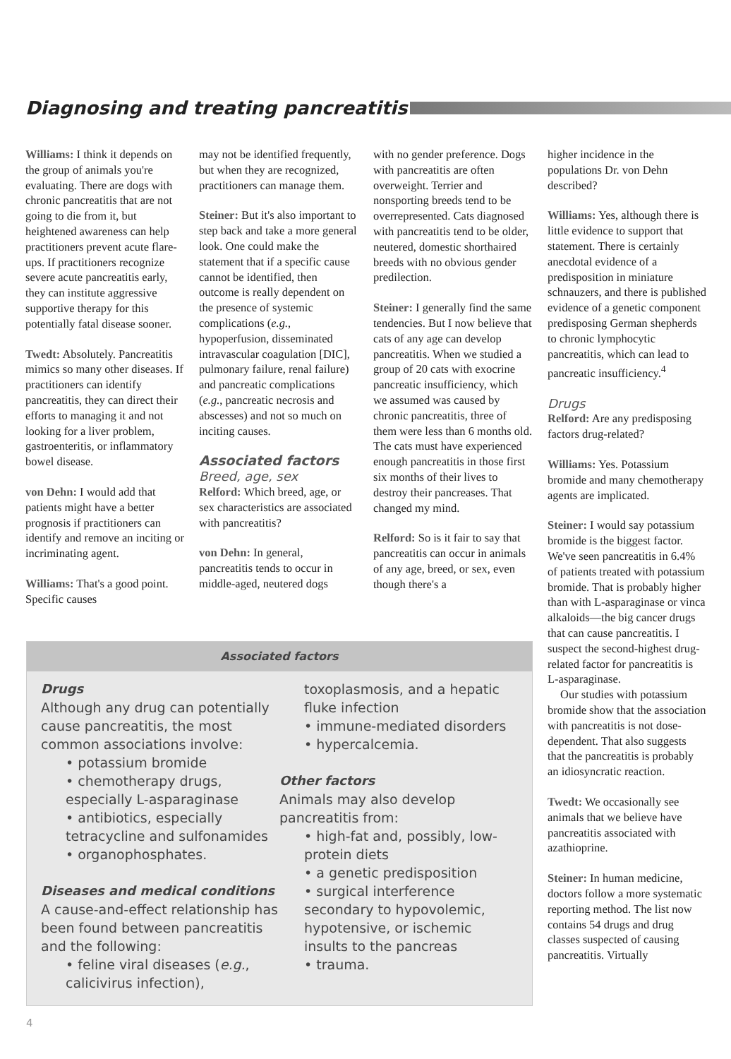Diagnosing and treating pancreatitis
Williams: I think it depends on the group of animals you're evaluating. There are dogs with chronic pancreatitis that are not going to die from it, but heightened awareness can help practitioners prevent acute flare-ups. If practitioners recognize severe acute pancreatitis early, they can institute aggressive supportive therapy for this potentially fatal disease sooner.
Twedt: Absolutely. Pancreatitis mimics so many other diseases. If practitioners can identify pancreatitis, they can direct their efforts to managing it and not looking for a liver problem, gastroenteritis, or inflammatory bowel disease.
von Dehn: I would add that patients might have a better prognosis if practitioners can identify and remove an inciting or incriminating agent.
Williams: That's a good point. Specific causes
may not be identified frequently, but when they are recognized, practitioners can manage them.
Steiner: But it's also important to step back and take a more general look. One could make the statement that if a specific cause cannot be identified, then outcome is really dependent on the presence of systemic complications (e.g., hypoperfusion, disseminated intravascular coagulation [DIC], pulmonary failure, renal failure) and pancreatic complications (e.g., pancreatic necrosis and abscesses) and not so much on inciting causes.
Associated factors
Breed, age, sex
Relford: Which breed, age, or sex characteristics are associated with pancreatitis?
von Dehn: In general, pancreatitis tends to occur in middle-aged, neutered dogs
with no gender preference. Dogs with pancreatitis are often overweight. Terrier and nonsporting breeds tend to be overrepresented. Cats diagnosed with pancreatitis tend to be older, neutered, domestic shorthaired breeds with no obvious gender predilection.
Steiner: I generally find the same tendencies. But I now believe that cats of any age can develop pancreatitis. When we studied a group of 20 cats with exocrine pancreatic insufficiency, which we assumed was caused by chronic pancreatitis, three of them were less than 6 months old. The cats must have experienced enough pancreatitis in those first six months of their lives to destroy their pancreases. That changed my mind.
Relford: So is it fair to say that pancreatitis can occur in animals of any age, breed, or sex, even though there's a
higher incidence in the populations Dr. von Dehn described?
Williams: Yes, although there is little evidence to support that statement. There is certainly anecdotal evidence of a predisposition in miniature schnauzers, and there is published evidence of a genetic component predisposing German shepherds to chronic lymphocytic pancreatitis, which can lead to pancreatic insufficiency.<sup>4</sup>
Drugs
Relford: Are any predisposing factors drug-related?
Williams: Yes. Potassium bromide and many chemotherapy agents are implicated.
Steiner: I would say potassium bromide is the biggest factor. We've seen pancreatitis in 6.4% of patients treated with potassium bromide. That is probably higher than with L-asparaginase or vinca alkaloids—the big cancer drugs that can cause pancreatitis. I suspect the second-highest drug-related factor for pancreatitis is L-asparaginase.
Our studies with potassium bromide show that the association with pancreatitis is not dose-dependent. That also suggests that the pancreatitis is probably an idiosyncratic reaction.
Twedt: We occasionally see animals that we believe have pancreatitis associated with azathioprine.
Steiner: In human medicine, doctors follow a more systematic reporting method. The list now contains 54 drugs and drug classes suspected of causing pancreatitis. Virtually
Associated factors
Drugs
Although any drug can potentially cause pancreatitis, the most common associations involve:
• potassium bromide
• chemotherapy drugs, especially L-asparaginase
• antibiotics, especially tetracycline and sulfonamides
• organophosphates.
Diseases and medical conditions
A cause-and-effect relationship has been found between pancreatitis and the following:
• feline viral diseases (e.g., calicivirus infection),
toxoplasmosis, and a hepatic fluke infection
• immune-mediated disorders
• hypercalcemia.
Other factors
Animals may also develop pancreatitis from:
• high-fat and, possibly, low-protein diets
• a genetic predisposition
• surgical interference secondary to hypovolemic, hypotensive, or ischemic insults to the pancreas
• trauma.
4